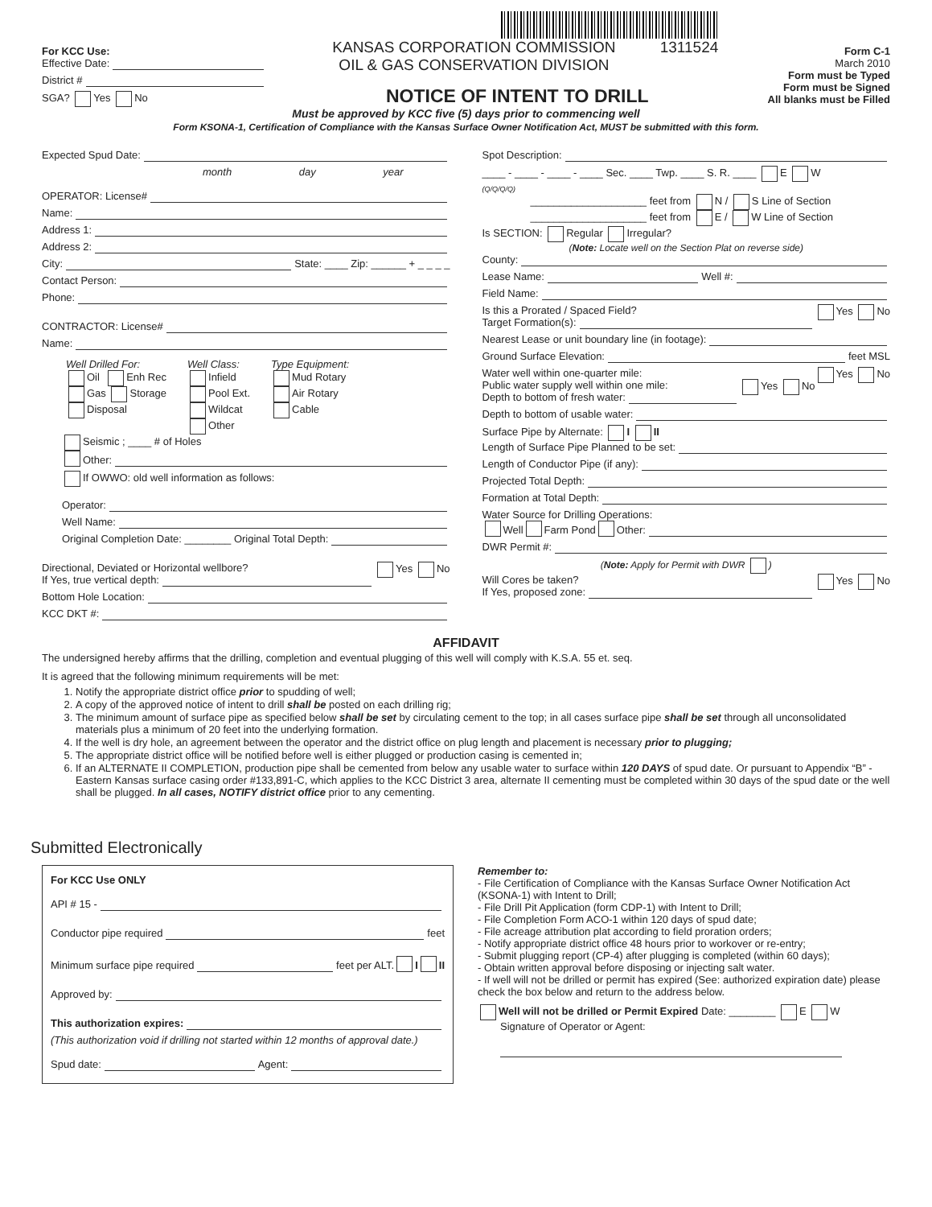For KCC Use:
Effective Date:
District #
SGA? Yes No
KANSAS CORPORATION COMMISSION
OIL & GAS CONSERVATION DIVISION
1311524
NOTICE OF INTENT TO DRILL
Form C-1
March 2010
Form must be Typed
Form must be Signed
All blanks must be Filled
Must be approved by KCC five (5) days prior to commencing well
Form KSONA-1, Certification of Compliance with the Kansas Surface Owner Notification Act, MUST be submitted with this form.
Expected Spud Date:
month day year
OPERATOR: License#
Name:
Address 1:
Address 2:
City: State: ____ Zip: ______ + _ _ _ _
Contact Person:
Phone:
CONTRACTOR: License#
Name:
Well Drilled For:
Oil Enh Rec
Gas Storage
Disposal
Well Class:
Infield
Pool Ext.
Wildcat
Other
Type Equipment:
Mud Rotary
Air Rotary
Cable
Seismic ; ____ # of Holes
Other:
If OWWO: old well information as follows:
Operator:
Well Name:
Original Completion Date: ________ Original Total Depth:
Directional, Deviated or Horizontal wellbore? Yes No
If Yes, true vertical depth:
Bottom Hole Location:
KCC DKT #:
Spot Description:
____ - ____ - ____ - ____ Sec. ____ Twp. ____ S. R. ____ E W
(Q/Q/Q/Q)
____________________ feet from N / S Line of Section
____________________ feet from E / W Line of Section
Is SECTION: Regular Irregular?
(Note: Locate well on the Section Plat on reverse side)
County:
Lease Name: Well #:
Field Name:
Is this a Prorated / Spaced Field? Yes No
Target Formation(s):
Nearest Lease or unit boundary line (in footage):
Ground Surface Elevation: feet MSL
Water well within one-quarter mile: Yes No
Public water supply well within one mile: Yes No
Depth to bottom of fresh water:
Depth to bottom of usable water:
Surface Pipe by Alternate: I II
Length of Surface Pipe Planned to be set:
Length of Conductor Pipe (if any):
Projected Total Depth:
Formation at Total Depth:
Water Source for Drilling Operations:
Well Farm Pond Other:
DWR Permit #:
(Note: Apply for Permit with DWR )
Will Cores be taken? Yes No
If Yes, proposed zone:
AFFIDAVIT
The undersigned hereby affirms that the drilling, completion and eventual plugging of this well will comply with K.S.A. 55 et. seq.
It is agreed that the following minimum requirements will be met:
1. Notify the appropriate district office prior to spudding of well;
2. A copy of the approved notice of intent to drill shall be posted on each drilling rig;
3. The minimum amount of surface pipe as specified below shall be set by circulating cement to the top; in all cases surface pipe shall be set through all unconsolidated materials plus a minimum of 20 feet into the underlying formation.
4. If the well is dry hole, an agreement between the operator and the district office on plug length and placement is necessary prior to plugging;
5. The appropriate district office will be notified before well is either plugged or production casing is cemented in;
6. If an ALTERNATE II COMPLETION, production pipe shall be cemented from below any usable water to surface within 120 DAYS of spud date. Or pursuant to Appendix “B” - Eastern Kansas surface casing order #133,891-C, which applies to the KCC District 3 area, alternate II cementing must be completed within 30 days of the spud date or the well shall be plugged. In all cases, NOTIFY district office prior to any cementing.
Submitted Electronically
For KCC Use ONLY
API # 15 -
Conductor pipe required feet
Minimum surface pipe required feet per ALT. I II
Approved by:
This authorization expires:
(This authorization void if drilling not started within 12 months of approval date.)
Spud date: Agent:
Remember to:
- File Certification of Compliance with the Kansas Surface Owner Notification Act (KSONA-1) with Intent to Drill;
- File Drill Pit Application (form CDP-1) with Intent to Drill;
- File Completion Form ACO-1 within 120 days of spud date;
- File acreage attribution plat according to field proration orders;
- Notify appropriate district office 48 hours prior to workover or re-entry;
- Submit plugging report (CP-4) after plugging is completed (within 60 days);
- Obtain written approval before disposing or injecting salt water.
- If well will not be drilled or permit has expired (See: authorized expiration date) please check the box below and return to the address below.
Well will not be drilled or Permit Expired Date: ________ E W
Signature of Operator or Agent: